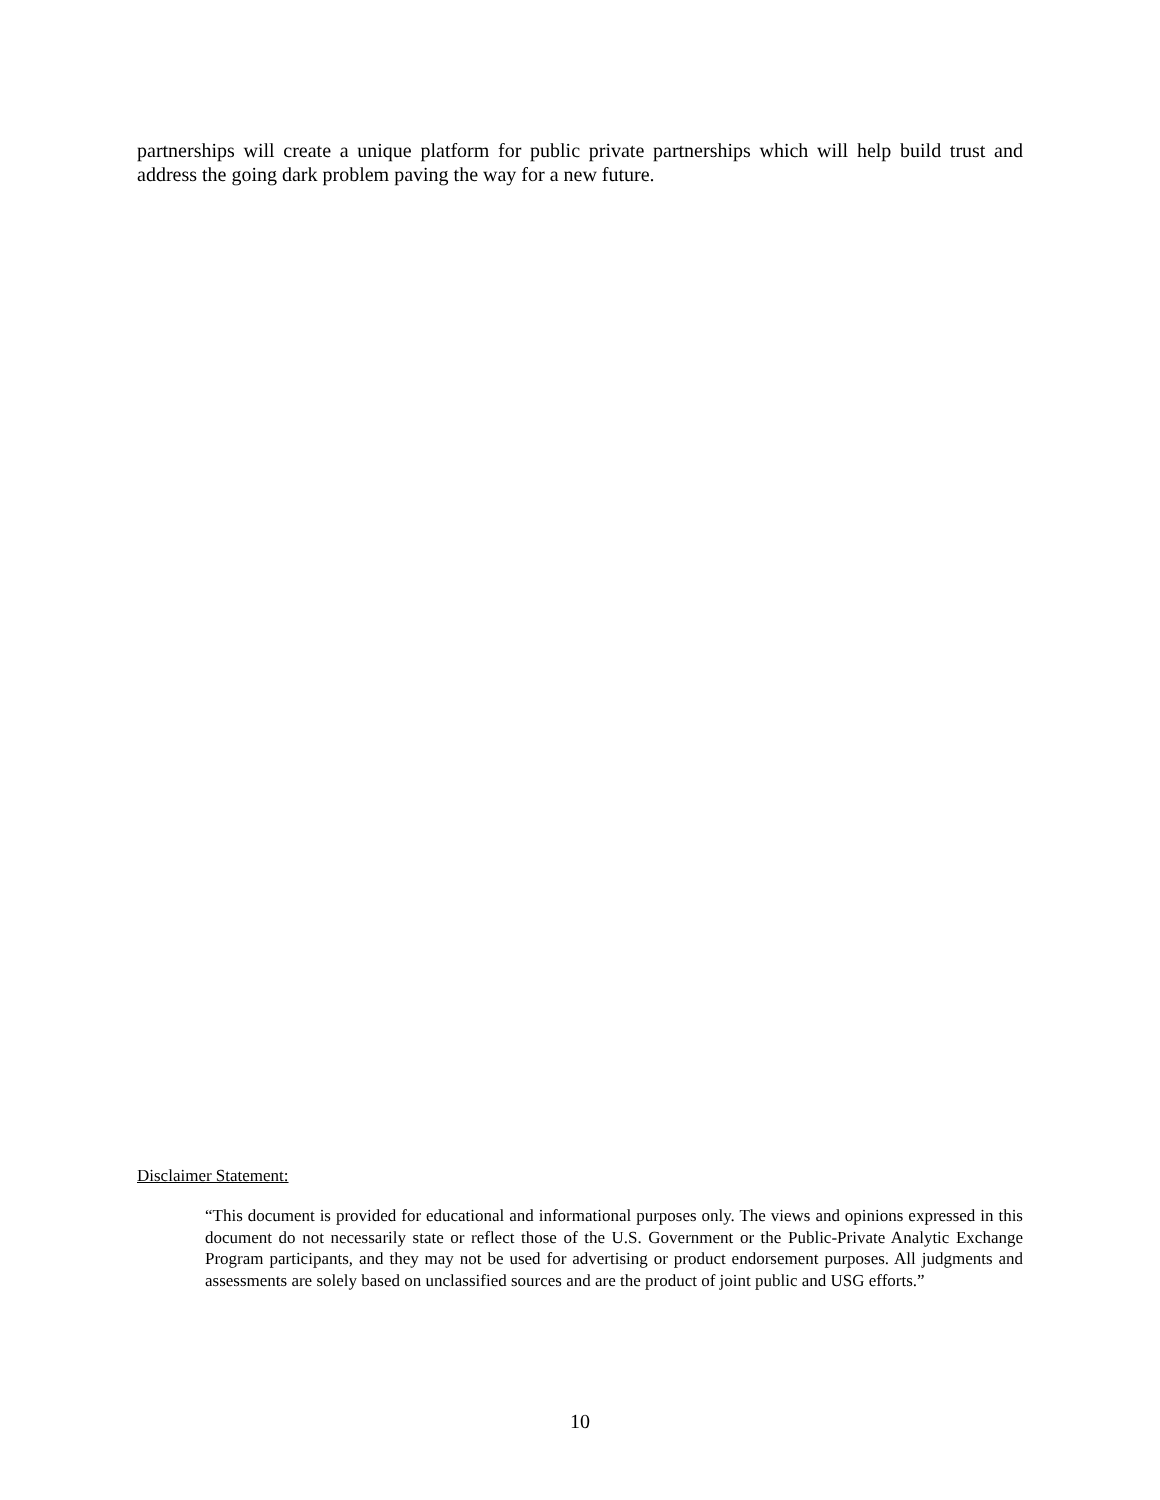partnerships will create a unique platform for public private partnerships which will help build trust and address the going dark problem paving the way for a new future.
Disclaimer Statement:
“This document is provided for educational and informational purposes only. The views and opinions expressed in this document do not necessarily state or reflect those of the U.S. Government or the Public-Private Analytic Exchange Program participants, and they may not be used for advertising or product endorsement purposes. All judgments and assessments are solely based on unclassified sources and are the product of joint public and USG efforts.”
10